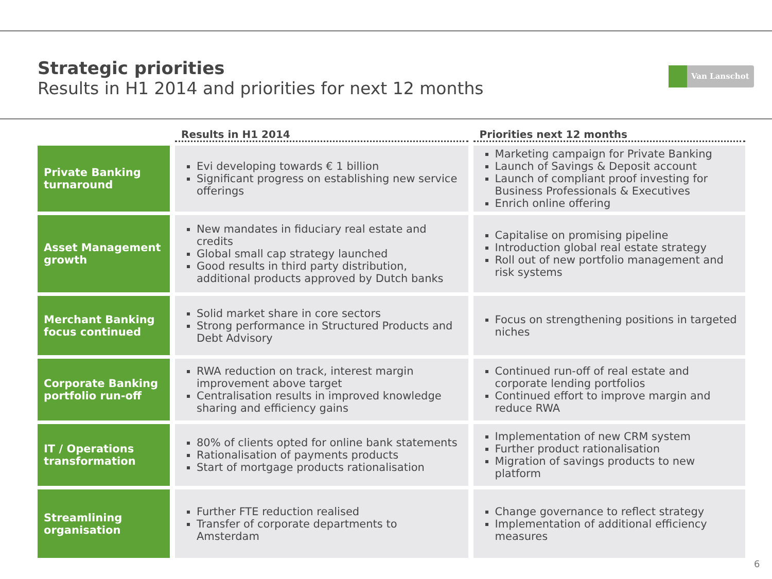Strategic priorities
Results in H1 2014 and priorities for next 12 months
Van Lanschot
| | Results in H1 2014 | Priorities next 12 months |
| --- | --- | --- |
| Private Banking turnaround | Evi developing towards € 1 billion Significant progress on establishing new service offerings | Marketing campaign for Private Banking Launch of Savings & Deposit account Launch of compliant proof investing for Business Professionals & Executives Enrich online offering |
| Asset Management growth | New mandates in fiduciary real estate and credits Global small cap strategy launched Good results in third party distribution, additional products approved by Dutch banks | Capitalise on promising pipeline Introduction global real estate strategy Roll out of new portfolio management and risk systems |
| Merchant Banking focus continued | Solid market share in core sectors Strong performance in Structured Products and Debt Advisory | Focus on strengthening positions in targeted niches |
| Corporate Banking portfolio run-off | RWA reduction on track, interest margin improvement above target Centralisation results in improved knowledge sharing and efficiency gains | Continued run-off of real estate and corporate lending portfolios Continued effort to improve margin and reduce RWA |
| IT / Operations transformation | 80% of clients opted for online bank statements Rationalisation of payments products Start of mortgage products rationalisation | Implementation of new CRM system Further product rationalisation Migration of savings products to new platform |
| Streamlining organisation | Further FTE reduction realised Transfer of corporate departments to Amsterdam | Change governance to reflect strategy Implementation of additional efficiency measures |
6